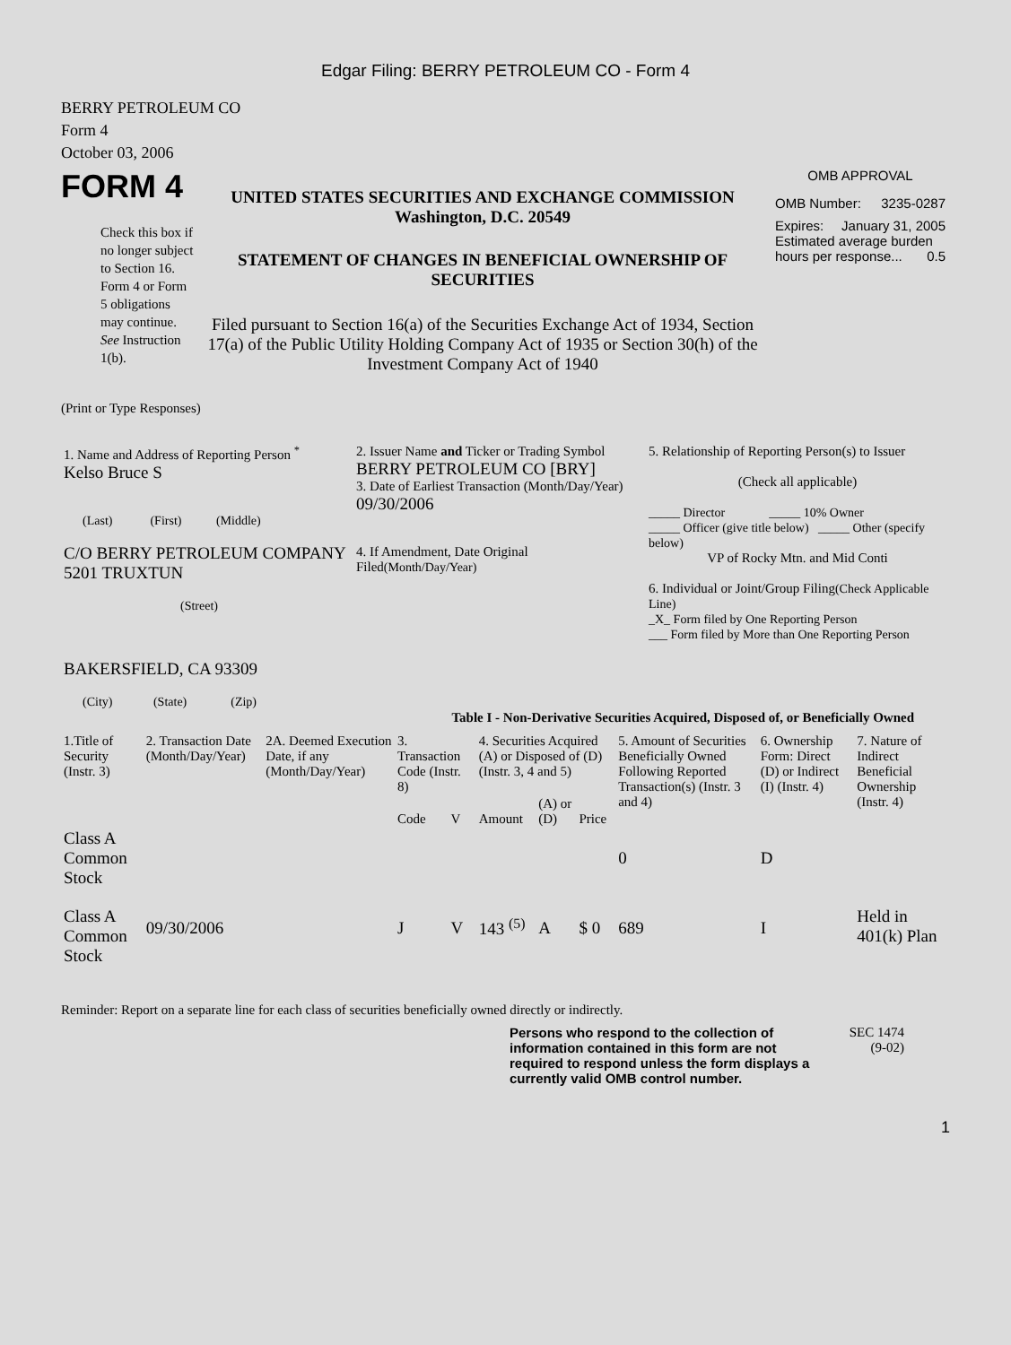Edgar Filing: BERRY PETROLEUM CO - Form 4
BERRY PETROLEUM CO
Form 4
October 03, 2006
FORM 4
Check this box if no longer subject to Section 16. Form 4 or Form 5 obligations may continue. See Instruction 1(b).
UNITED STATES SECURITIES AND EXCHANGE COMMISSION
Washington, D.C. 20549
STATEMENT OF CHANGES IN BENEFICIAL OWNERSHIP OF SECURITIES
Filed pursuant to Section 16(a) of the Securities Exchange Act of 1934, Section 17(a) of the Public Utility Holding Company Act of 1935 or Section 30(h) of the Investment Company Act of 1940
OMB APPROVAL
OMB Number: 3235-0287
Expires: January 31, 2005
Estimated average burden hours per response... 0.5
(Print or Type Responses)
| 1. Name and Address of Reporting Person <sup>*</sup> Kelso Bruce S (Last) (First) (Middle) C/O BERRY PETROLEUM COMPANY 5201 TRUXTUN (Street) BAKERSFIELD, CA 93309 (City) (State) (Zip) | 2. Issuer Name and Ticker or Trading Symbol BERRY PETROLEUM CO [BRY] 3. Date of Earliest Transaction (Month/Day/Year) 09/30/2006 4. If Amendment, Date Original Filed (Month/Day/Year) | 5. Relationship of Reporting Person(s) to Issuer (Check all applicable) _____ Director _____ 10% Owner _____ Officer (give title below) _____ Other (specify below) VP of Rocky Mtn. and Mid Conti 6. Individual or Joint/Group Filing (Check Applicable Line) _X_ Form filed by One Reporting Person ___ Form filed by More than One Reporting Person |
Table I - Non-Derivative Securities Acquired, Disposed of, or Beneficially Owned
| 1.Title of Security (Instr. 3) | 2. Transaction Date (Month/Day/Year) | 2A. Deemed Execution Date, if any (Month/Day/Year) | 3. Transaction Code (Instr. 8) | | 4. Securities Acquired (A) or Disposed of (D) (Instr. 3, 4 and 5) | | | 5. Amount of Securities Beneficially Owned Following Reported Transaction(s) (Instr. 3 and 4) | 6. Ownership Form: Direct (D) or Indirect (I) (Instr. 4) | 7. Nature of Indirect Beneficial Ownership (Instr. 4) |
| --- | --- | --- | --- | --- | --- | --- | --- | --- | --- | --- |
| | | | Code | V | Amount | (A) or (D) | Price | | | |
| Class A Common Stock | | | | | | | | 0 | D | |
| Class A Common Stock | 09/30/2006 | | J | V | 143 <sup>(5)</sup> | A | $ 0 | 689 | I | Held in 401(k) Plan |
Reminder: Report on a separate line for each class of securities beneficially owned directly or indirectly.
Persons who respond to the collection of information contained in this form are not required to respond unless the form displays a currently valid OMB control number.
SEC 1474
(9-02)
1